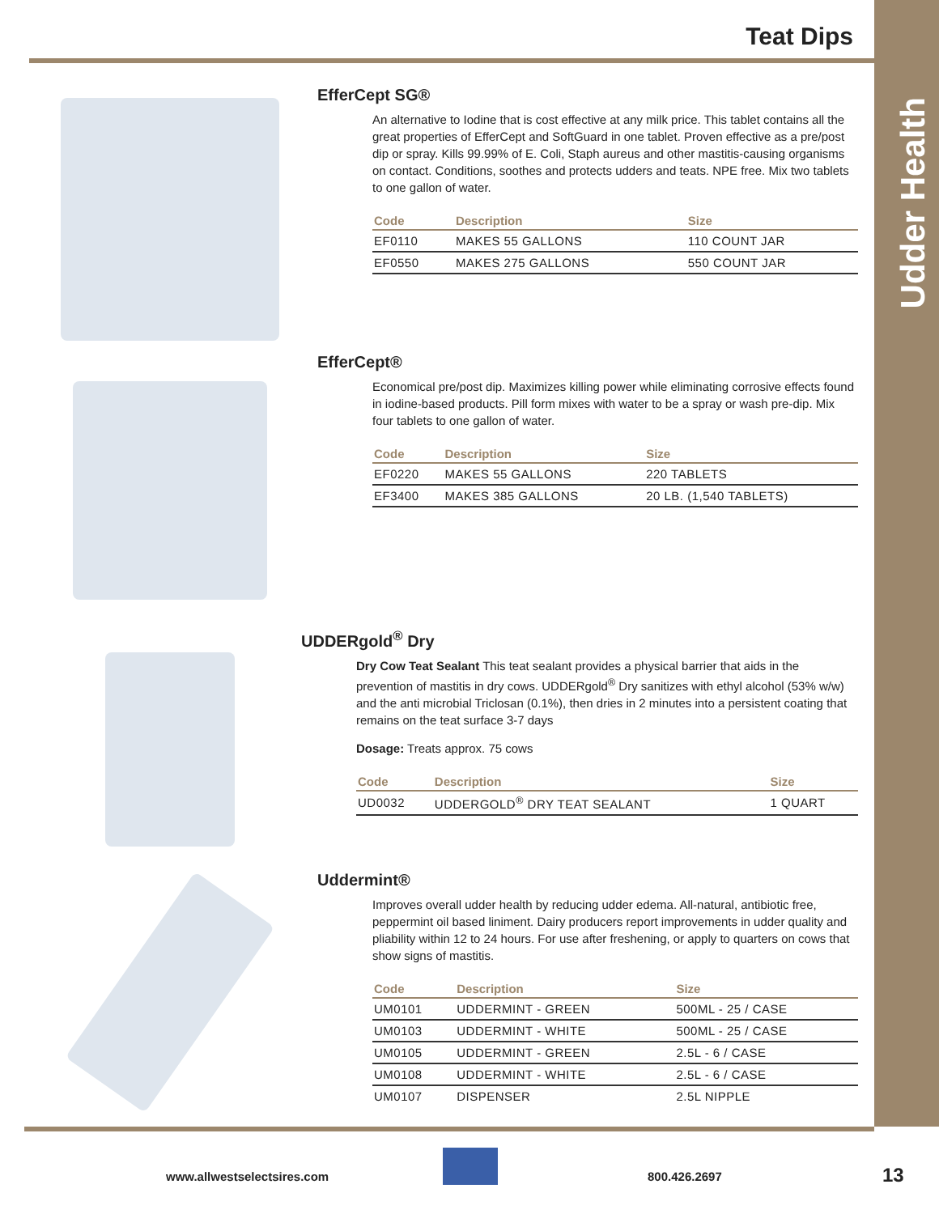Udder Health
Teat Dips
EfferCept SG®
An alternative to Iodine that is cost effective at any milk price. This tablet contains all the great properties of EfferCept and SoftGuard in one tablet. Proven effective as a pre/post dip or spray. Kills 99.99% of E. Coli, Staph aureus and other mastitis-causing organisms on contact. Conditions, soothes and protects udders and teats. NPE free. Mix two tablets to one gallon of water.
| Code | Description | Size |
| --- | --- | --- |
| EF0110 | MAKES 55 GALLONS | 110 COUNT JAR |
| EF0550 | MAKES 275 GALLONS | 550 COUNT JAR |
EfferCept®
Economical pre/post dip. Maximizes killing power while eliminating corrosive effects found in iodine-based products. Pill form mixes with water to be a spray or wash pre-dip. Mix four tablets to one gallon of water.
| Code | Description | Size |
| --- | --- | --- |
| EF0220 | MAKES 55 GALLONS | 220 TABLETS |
| EF3400 | MAKES 385 GALLONS | 20 LB. (1,540 TABLETS) |
UDDERgold<sup>®</sup> Dry
Dry Cow Teat Sealant This teat sealant provides a physical barrier that aids in the prevention of mastitis in dry cows. UDDERgold<sup>®</sup> Dry sanitizes with ethyl alcohol (53% w/w) and the anti microbial Triclosan (0.1%), then dries in 2 minutes into a persistent coating that remains on the teat surface 3-7 days
Dosage: Treats approx. 75 cows
| Code | Description | Size |
| --- | --- | --- |
| UD0032 | UDDERGOLD<sup>®</sup> DRY TEAT SEALANT | 1 QUART |
Uddermint®
Improves overall udder health by reducing udder edema. All-natural, antibiotic free, peppermint oil based liniment. Dairy producers report improvements in udder quality and pliability within 12 to 24 hours. For use after freshening, or apply to quarters on cows that show signs of mastitis.
| Code | Description | Size |
| --- | --- | --- |
| UM0101 | UDDERMINT - GREEN | 500ML - 25 / CASE |
| UM0103 | UDDERMINT - WHITE | 500ML - 25 / CASE |
| UM0105 | UDDERMINT - GREEN | 2.5L - 6 / CASE |
| UM0108 | UDDERMINT - WHITE | 2.5L - 6 / CASE |
| UM0107 | DISPENSER | 2.5L NIPPLE |
www.allwestselectsires.com 800.426.2697 13